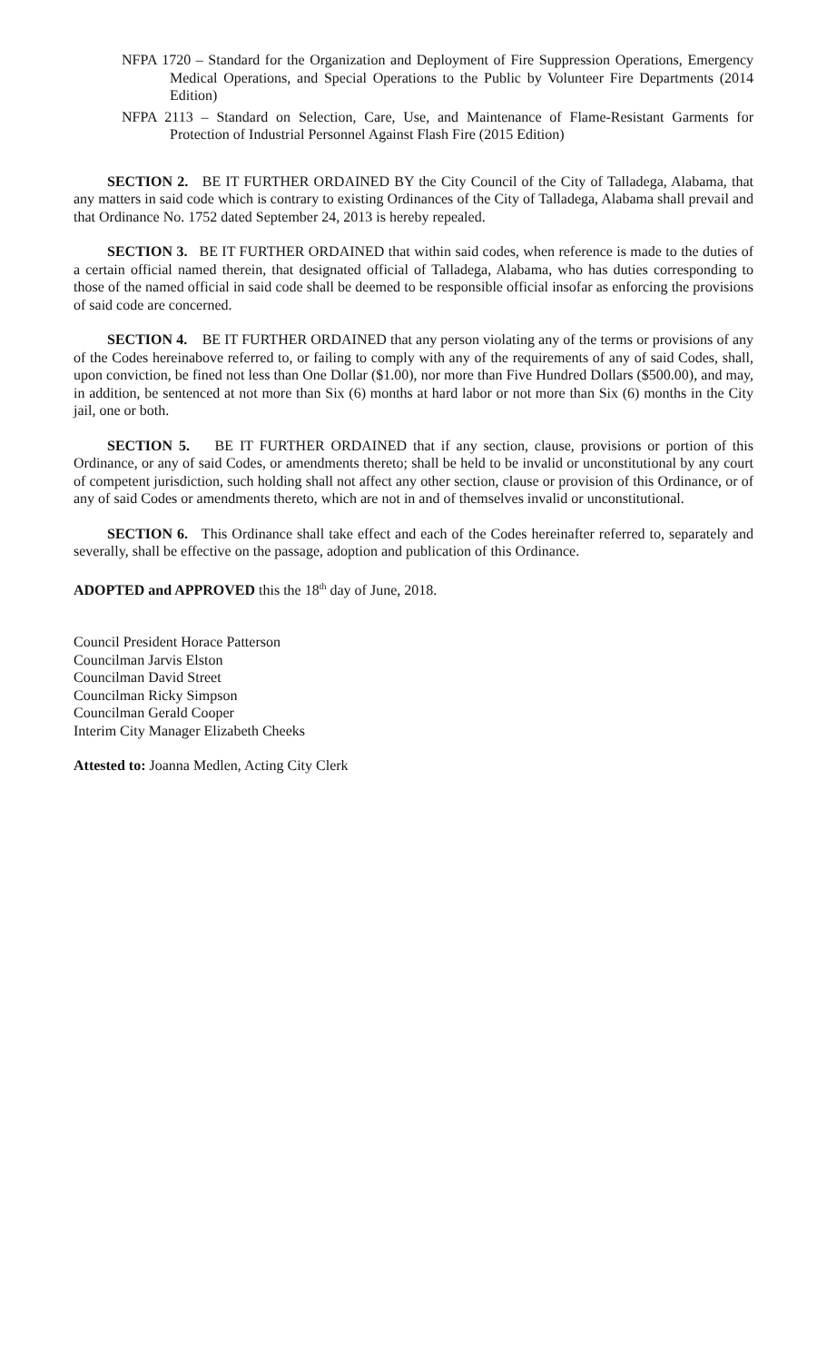NFPA 1720 – Standard for the Organization and Deployment of Fire Suppression Operations, Emergency Medical Operations, and Special Operations to the Public by Volunteer Fire Departments (2014 Edition)
NFPA 2113 – Standard on Selection, Care, Use, and Maintenance of Flame-Resistant Garments for Protection of Industrial Personnel Against Flash Fire (2015 Edition)
SECTION 2. BE IT FURTHER ORDAINED BY the City Council of the City of Talladega, Alabama, that any matters in said code which is contrary to existing Ordinances of the City of Talladega, Alabama shall prevail and that Ordinance No. 1752 dated September 24, 2013 is hereby repealed.
SECTION 3. BE IT FURTHER ORDAINED that within said codes, when reference is made to the duties of a certain official named therein, that designated official of Talladega, Alabama, who has duties corresponding to those of the named official in said code shall be deemed to be responsible official insofar as enforcing the provisions of said code are concerned.
SECTION 4. BE IT FURTHER ORDAINED that any person violating any of the terms or provisions of any of the Codes hereinabove referred to, or failing to comply with any of the requirements of any of said Codes, shall, upon conviction, be fined not less than One Dollar ($1.00), nor more than Five Hundred Dollars ($500.00), and may, in addition, be sentenced at not more than Six (6) months at hard labor or not more than Six (6) months in the City jail, one or both.
SECTION 5. BE IT FURTHER ORDAINED that if any section, clause, provisions or portion of this Ordinance, or any of said Codes, or amendments thereto; shall be held to be invalid or unconstitutional by any court of competent jurisdiction, such holding shall not affect any other section, clause or provision of this Ordinance, or of any of said Codes or amendments thereto, which are not in and of themselves invalid or unconstitutional.
SECTION 6. This Ordinance shall take effect and each of the Codes hereinafter referred to, separately and severally, shall be effective on the passage, adoption and publication of this Ordinance.
ADOPTED and APPROVED this the 18<sup>th</sup> day of June, 2018.
Council President Horace Patterson
Councilman Jarvis Elston
Councilman David Street
Councilman Ricky Simpson
Councilman Gerald Cooper
Interim City Manager Elizabeth Cheeks
Attested to: Joanna Medlen, Acting City Clerk